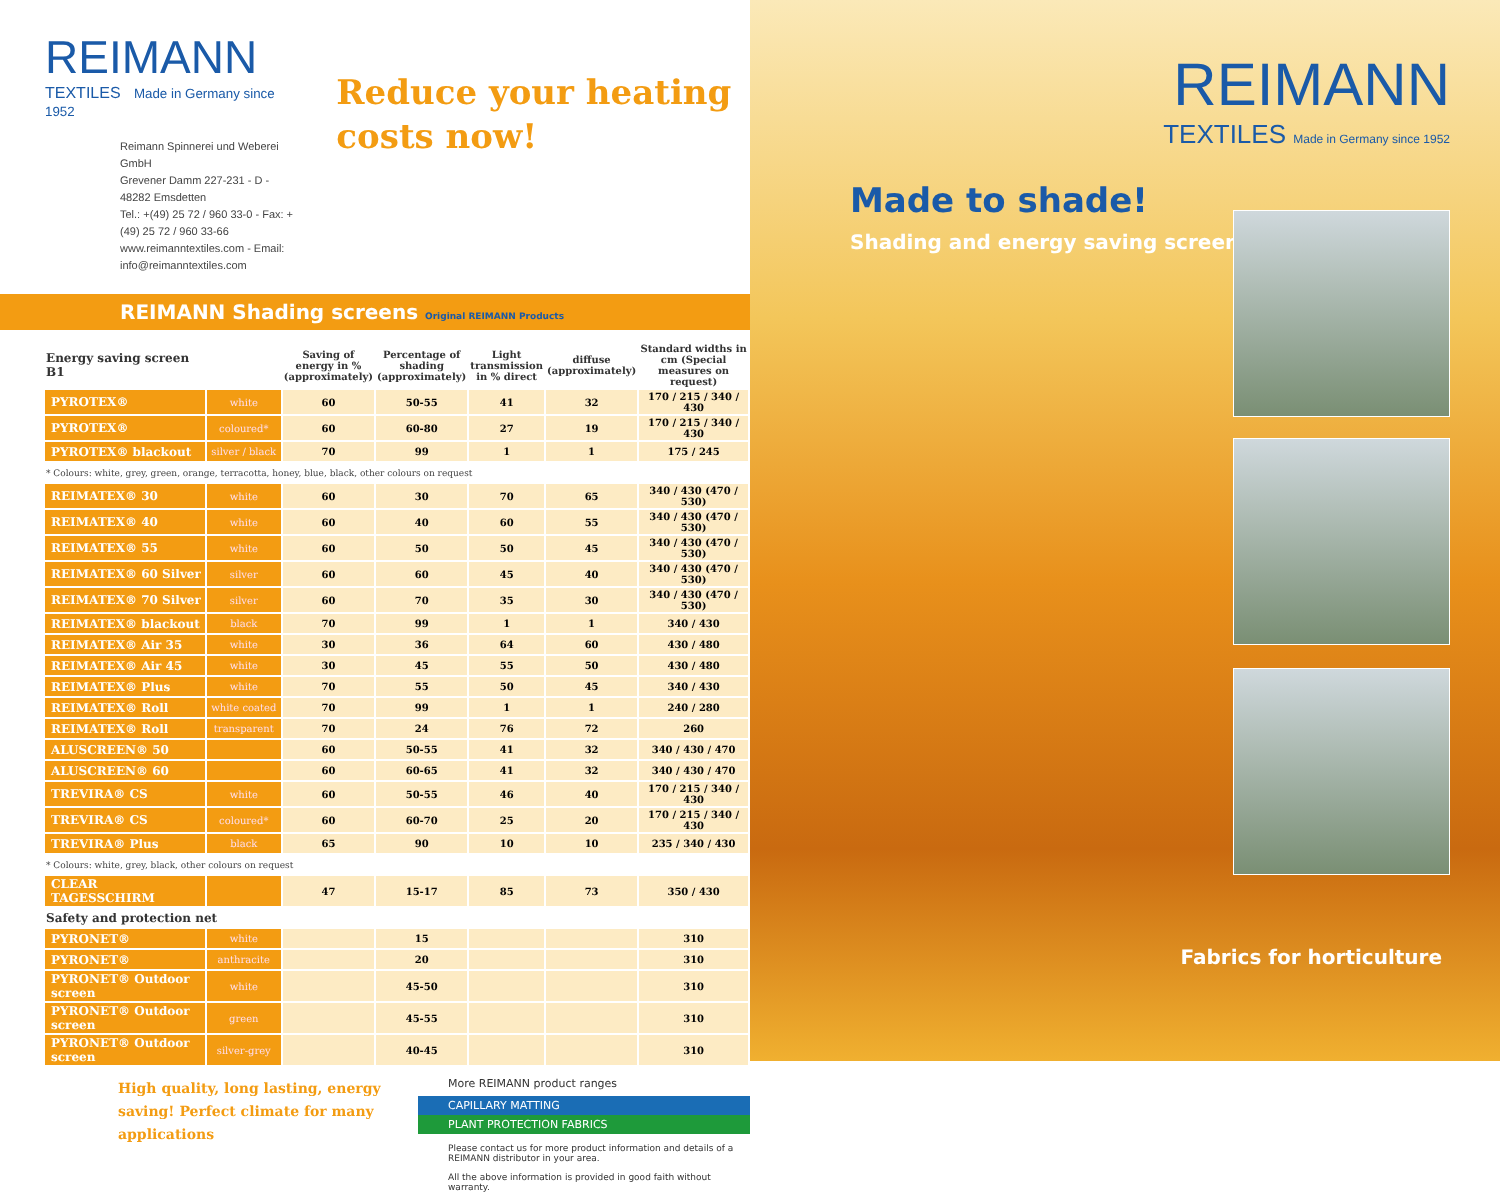REIMANN
TEXTILES Made in Germany since 1952
Reimann Spinnerei und Weberei GmbH
Grevener Damm 227-231 - D - 48282 Emsdetten
Tel.: +(49) 25 72 / 960 33-0 - Fax: +(49) 25 72 / 960 33-66
www.reimanntextiles.com - Email: info@reimanntextiles.com
Reduce your heating costs now!
REIMANN Shading screens Original REIMANN Products
| Energy saving screen B1 | | Saving of energy in % (approximately) | Percentage of shading (approximately) | Light transmission in % direct | diffuse (approximately) | Standard widths in cm (Special measures on request) |
| --- | --- | --- | --- | --- | --- | --- |
| PYROTEX® | white | 60 | 50-55 | 41 | 32 | 170 / 215 / 340 / 430 |
| PYROTEX® | coloured* | 60 | 60-80 | 27 | 19 | 170 / 215 / 340 / 430 |
| PYROTEX® blackout | silver / black | 70 | 99 | 1 | 1 | 175 / 245 |
| * Colours: white, grey, green, orange, terracotta, honey, blue, black, other colours on request | | | | | | |
| REIMATEX® 30 | white | 60 | 30 | 70 | 65 | 340 / 430 (470 / 530) |
| REIMATEX® 40 | white | 60 | 40 | 60 | 55 | 340 / 430 (470 / 530) |
| REIMATEX® 55 | white | 60 | 50 | 50 | 45 | 340 / 430 (470 / 530) |
| REIMATEX® 60 Silver | silver | 60 | 60 | 45 | 40 | 340 / 430 (470 / 530) |
| REIMATEX® 70 Silver | silver | 60 | 70 | 35 | 30 | 340 / 430 (470 / 530) |
| REIMATEX® blackout | black | 70 | 99 | 1 | 1 | 340 / 430 |
| REIMATEX® Air 35 | white | 30 | 36 | 64 | 60 | 430 / 480 |
| REIMATEX® Air 45 | white | 30 | 45 | 55 | 50 | 430 / 480 |
| REIMATEX® Plus | white | 70 | 55 | 50 | 45 | 340 / 430 |
| REIMATEX® Roll | white coated | 70 | 99 | 1 | 1 | 240 / 280 |
| REIMATEX® Roll | transparent | 70 | 24 | 76 | 72 | 260 |
| ALUSCREEN® 50 | | 60 | 50-55 | 41 | 32 | 340 / 430 / 470 |
| ALUSCREEN® 60 | | 60 | 60-65 | 41 | 32 | 340 / 430 / 470 |
| TREVIRA® CS | white | 60 | 50-55 | 46 | 40 | 170 / 215 / 340 / 430 |
| TREVIRA® CS | coloured* | 60 | 60-70 | 25 | 20 | 170 / 215 / 340 / 430 |
| TREVIRA® Plus | black | 65 | 90 | 10 | 10 | 235 / 340 / 430 |
| * Colours: white, grey, black, other colours on request | | | | | | |
| CLEAR TAGESSCHIRM | | 47 | 15-17 | 85 | 73 | 350 / 430 |
| Safety and protection net | | | | | | |
| PYRONET® | white | | 15 | | | 310 |
| PYRONET® | anthracite | | 20 | | | 310 |
| PYRONET® Outdoor screen | white | | 45-50 | | | 310 |
| PYRONET® Outdoor screen | green | | 45-55 | | | 310 |
| PYRONET® Outdoor screen | silver-grey | | 40-45 | | | 310 |
High quality, long lasting, energy saving! Perfect climate for many applications
More REIMANN product ranges
CAPILLARY MATTING
PLANT PROTECTION FABRICS
Please contact us for more product information and details of a REIMANN distributor in your area.
All the above information is provided in good faith without warranty.
REIMANN
TEXTILES Made in Germany since 1952
Made to shade!
Shading and energy saving screens
Fabrics for horticulture